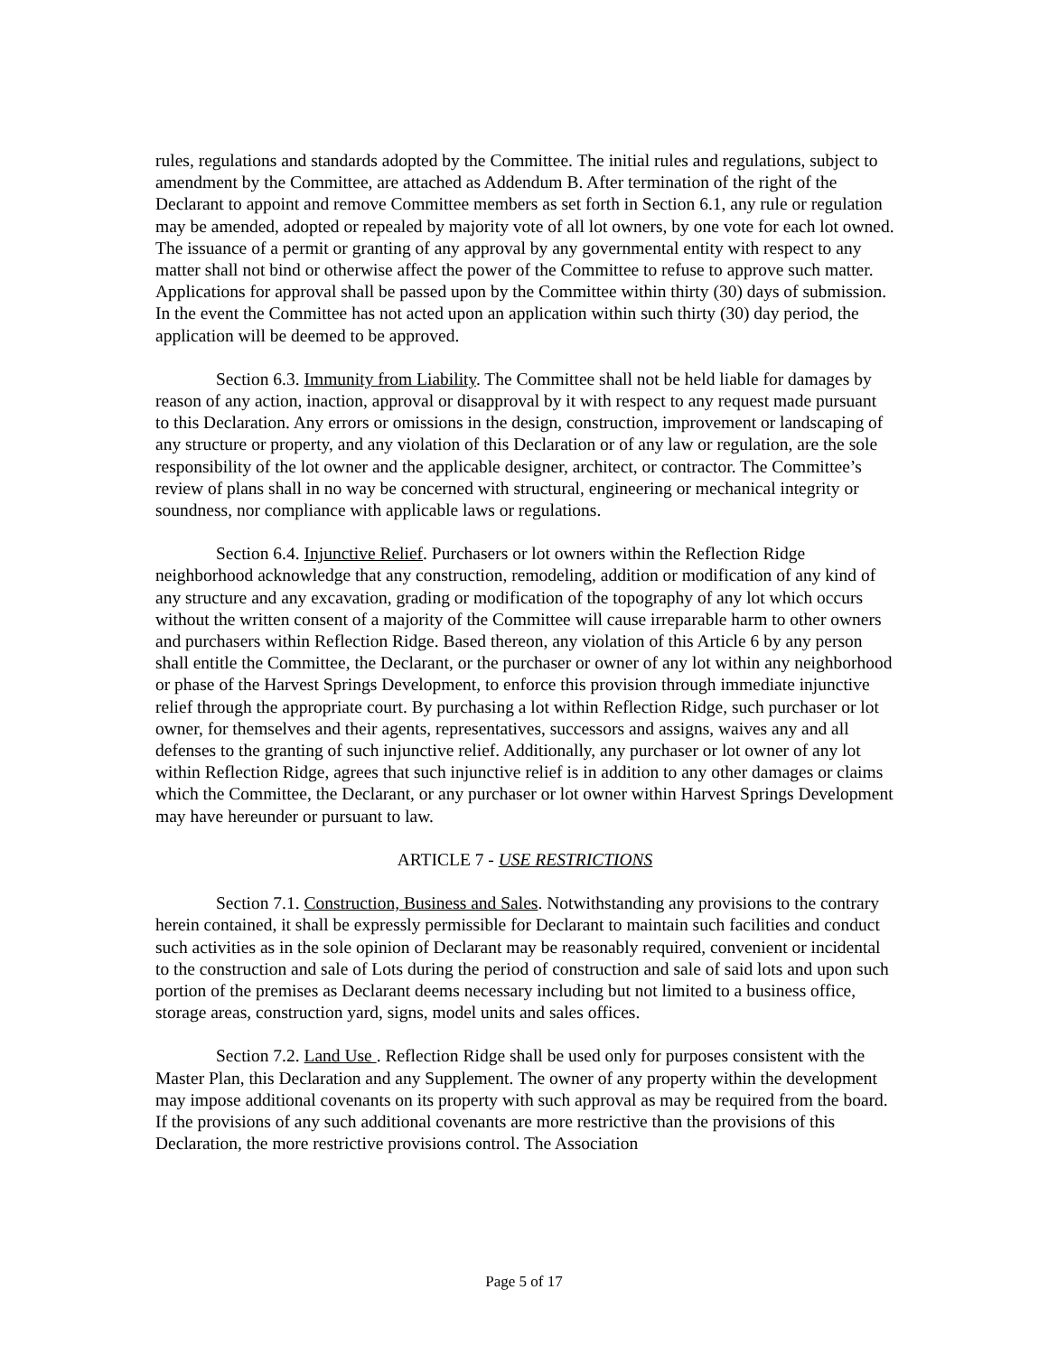rules, regulations and standards adopted by the Committee. The initial rules and regulations, subject to amendment by the Committee, are attached as Addendum B. After termination of the right of the Declarant to appoint and remove Committee members as set forth in Section 6.1, any rule or regulation may be amended, adopted or repealed by majority vote of all lot owners, by one vote for each lot owned. The issuance of a permit or granting of any approval by any governmental entity with respect to any matter shall not bind or otherwise affect the power of the Committee to refuse to approve such matter. Applications for approval shall be passed upon by the Committee within thirty (30) days of submission. In the event the Committee has not acted upon an application within such thirty (30) day period, the application will be deemed to be approved.
Section 6.3. Immunity from Liability. The Committee shall not be held liable for damages by reason of any action, inaction, approval or disapproval by it with respect to any request made pursuant to this Declaration. Any errors or omissions in the design, construction, improvement or landscaping of any structure or property, and any violation of this Declaration or of any law or regulation, are the sole responsibility of the lot owner and the applicable designer, architect, or contractor. The Committee’s review of plans shall in no way be concerned with structural, engineering or mechanical integrity or soundness, nor compliance with applicable laws or regulations.
Section 6.4. Injunctive Relief. Purchasers or lot owners within the Reflection Ridge neighborhood acknowledge that any construction, remodeling, addition or modification of any kind of any structure and any excavation, grading or modification of the topography of any lot which occurs without the written consent of a majority of the Committee will cause irreparable harm to other owners and purchasers within Reflection Ridge. Based thereon, any violation of this Article 6 by any person shall entitle the Committee, the Declarant, or the purchaser or owner of any lot within any neighborhood or phase of the Harvest Springs Development, to enforce this provision through immediate injunctive relief through the appropriate court. By purchasing a lot within Reflection Ridge, such purchaser or lot owner, for themselves and their agents, representatives, successors and assigns, waives any and all defenses to the granting of such injunctive relief. Additionally, any purchaser or lot owner of any lot within Reflection Ridge, agrees that such injunctive relief is in addition to any other damages or claims which the Committee, the Declarant, or any purchaser or lot owner within Harvest Springs Development may have hereunder or pursuant to law.
ARTICLE 7 - USE RESTRICTIONS
Section 7.1. Construction, Business and Sales. Notwithstanding any provisions to the contrary herein contained, it shall be expressly permissible for Declarant to maintain such facilities and conduct such activities as in the sole opinion of Declarant may be reasonably required, convenient or incidental to the construction and sale of Lots during the period of construction and sale of said lots and upon such portion of the premises as Declarant deems necessary including but not limited to a business office, storage areas, construction yard, signs, model units and sales offices.
Section 7.2. Land Use . Reflection Ridge shall be used only for purposes consistent with the Master Plan, this Declaration and any Supplement. The owner of any property within the development may impose additional covenants on its property with such approval as may be required from the board. If the provisions of any such additional covenants are more restrictive than the provisions of this Declaration, the more restrictive provisions control. The Association
Page 5 of 17